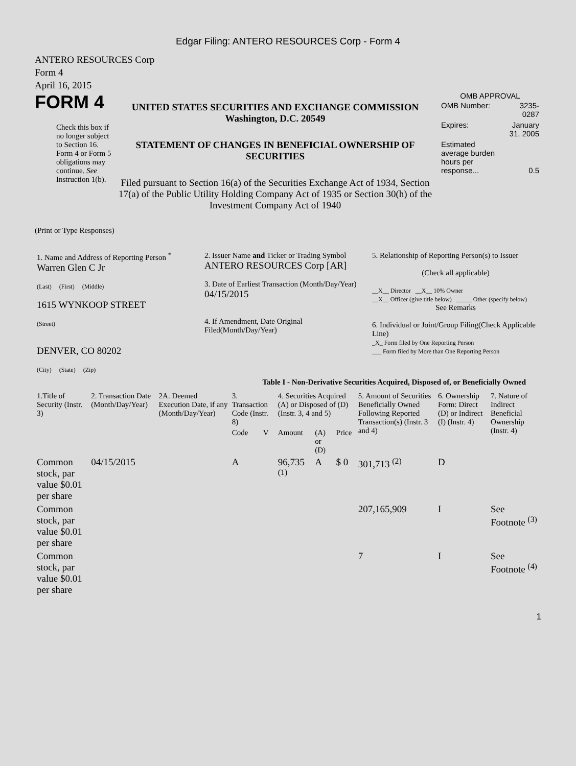Edgar Filing: ANTERO RESOURCES Corp - Form 4
ANTERO RESOURCES Corp
Form 4
April 16, 2015
FORM 4
Check this box if no longer subject to Section 16. Form 4 or Form 5 obligations may continue. See Instruction 1(b).
UNITED STATES SECURITIES AND EXCHANGE COMMISSION
Washington, D.C. 20549
STATEMENT OF CHANGES IN BENEFICIAL OWNERSHIP OF SECURITIES
Filed pursuant to Section 16(a) of the Securities Exchange Act of 1934, Section 17(a) of the Public Utility Holding Company Act of 1935 or Section 30(h) of the Investment Company Act of 1940
OMB APPROVAL
| OMB Number: | 3235-0287 |
| Expires: | January 31, 2005 |
| Estimated average burden hours per response... | 0.5 |
(Print or Type Responses)
| 1. Name and Address of Reporting Person <sup>*</sup> Warren Glen C Jr (Last) (First) (Middle) 1615 WYNKOOP STREET (Street) DENVER, CO 80202 (City) (State) (Zip) | 2. Issuer Name and Ticker or Trading Symbol ANTERO RESOURCES Corp [AR] 3. Date of Earliest Transaction (Month/Day/Year) 04/15/2015 4. If Amendment, Date Original Filed(Month/Day/Year) | 5. Relationship of Reporting Person(s) to Issuer (Check all applicable) __X__ Director __X__ 10% Owner __X__ Officer (give title below) _____ Other (specify below) See Remarks 6. Individual or Joint/Group Filing(Check Applicable Line) _X_ Form filed by One Reporting Person ___ Form filed by More than One Reporting Person |
Table I - Non-Derivative Securities Acquired, Disposed of, or Beneficially Owned
| 1.Title of Security (Instr. 3) | 2. Transaction Date (Month/Day/Year) | 2A. Deemed Execution Date, if any (Month/Day/Year) | 3. Transaction Code (Instr. 8) | | 4. Securities Acquired (A) or Disposed of (D) (Instr. 3, 4 and 5) | | | 5. Amount of Securities Beneficially Owned Following Reported Transaction(s) (Instr. 3 and 4) | 6. Ownership Form: Direct (D) or Indirect (I) (Instr. 4) | 7. Nature of Indirect Beneficial Ownership (Instr. 4) |
| --- | --- | --- | --- | --- | --- | --- | --- | --- | --- | --- |
| | | | Code | V | Amount | (A) or (D) | Price | | | |
| Common stock, par value $0.01 per share | 04/15/2015 | | A | | 96,735 <sup>(1)</sup> | A | $ 0 | 301,713 <sup>(2)</sup> | D | |
| Common stock, par value $0.01 per share | | | | | | | | 207,165,909 | I | See Footnote <sup>(3)</sup> |
| Common stock, par value $0.01 per share | | | | | | | | 7 | I | See Footnote <sup>(4)</sup> |
1